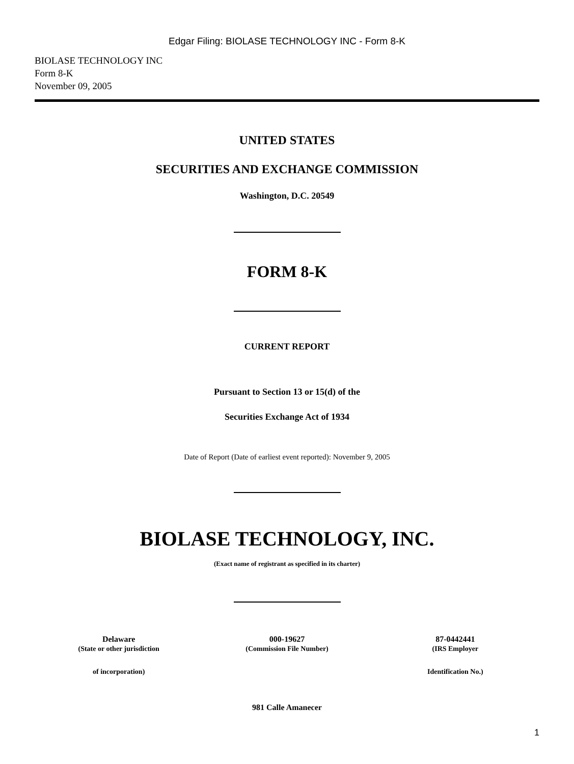Edgar Filing: BIOLASE TECHNOLOGY INC - Form 8-K
BIOLASE TECHNOLOGY INC
Form 8-K
November 09, 2005
UNITED STATES
SECURITIES AND EXCHANGE COMMISSION
Washington, D.C. 20549
FORM 8-K
CURRENT REPORT
Pursuant to Section 13 or 15(d) of the
Securities Exchange Act of 1934
Date of Report (Date of earliest event reported): November 9, 2005
BIOLASE TECHNOLOGY, INC.
(Exact name of registrant as specified in its charter)
| Delaware | 000-19627 | 87-0442441 |
| (State or other jurisdiction | (Commission File Number) | (IRS Employer |
| of incorporation) | | Identification No.) |
981 Calle Amanecer
1